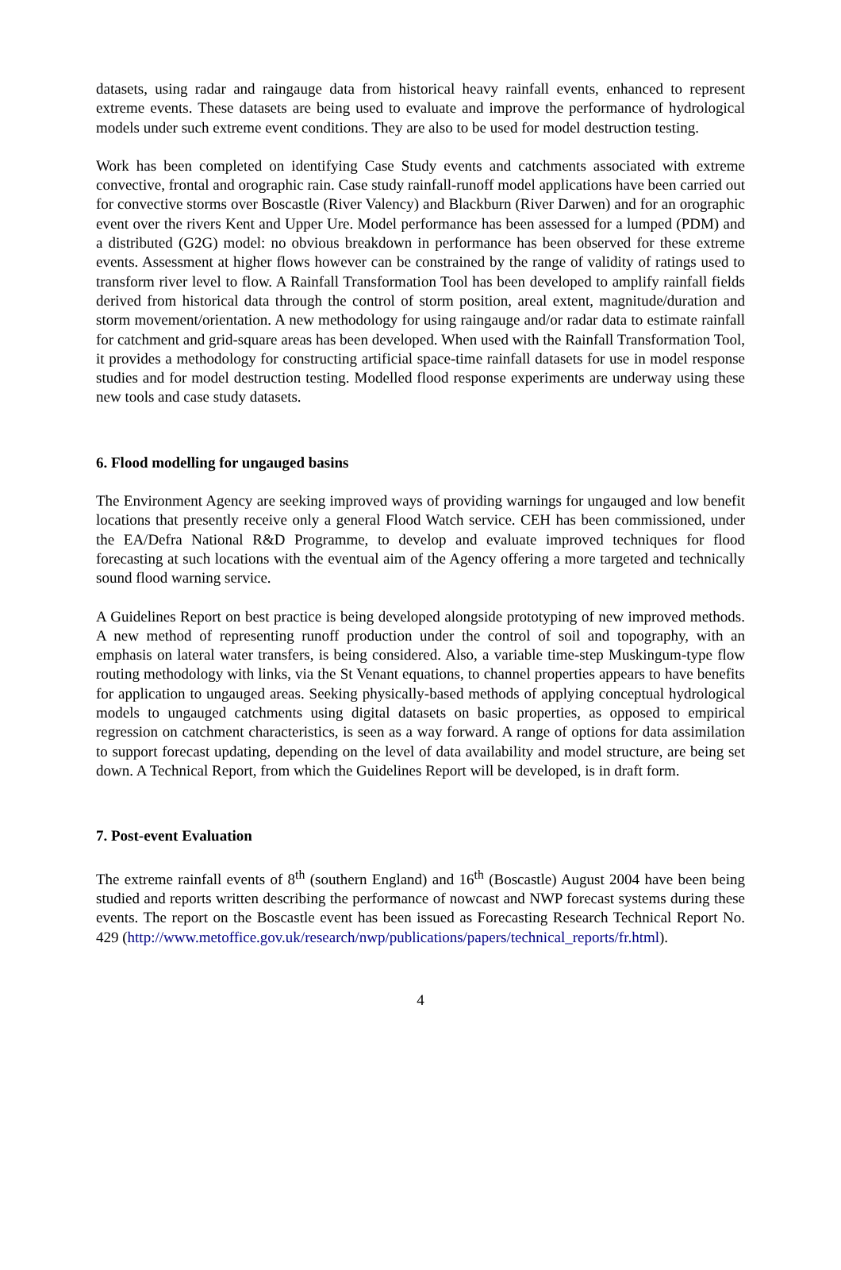datasets, using radar and raingauge data from historical heavy rainfall events, enhanced to represent extreme events. These datasets are being used to evaluate and improve the performance of hydrological models under such extreme event conditions. They are also to be used for model destruction testing.
Work has been completed on identifying Case Study events and catchments associated with extreme convective, frontal and orographic rain. Case study rainfall-runoff model applications have been carried out for convective storms over Boscastle (River Valency) and Blackburn (River Darwen) and for an orographic event over the rivers Kent and Upper Ure. Model performance has been assessed for a lumped (PDM) and a distributed (G2G) model: no obvious breakdown in performance has been observed for these extreme events. Assessment at higher flows however can be constrained by the range of validity of ratings used to transform river level to flow. A Rainfall Transformation Tool has been developed to amplify rainfall fields derived from historical data through the control of storm position, areal extent, magnitude/duration and storm movement/orientation. A new methodology for using raingauge and/or radar data to estimate rainfall for catchment and grid-square areas has been developed. When used with the Rainfall Transformation Tool, it provides a methodology for constructing artificial space-time rainfall datasets for use in model response studies and for model destruction testing. Modelled flood response experiments are underway using these new tools and case study datasets.
6. Flood modelling for ungauged basins
The Environment Agency are seeking improved ways of providing warnings for ungauged and low benefit locations that presently receive only a general Flood Watch service. CEH has been commissioned, under the EA/Defra National R&D Programme, to develop and evaluate improved techniques for flood forecasting at such locations with the eventual aim of the Agency offering a more targeted and technically sound flood warning service.
A Guidelines Report on best practice is being developed alongside prototyping of new improved methods. A new method of representing runoff production under the control of soil and topography, with an emphasis on lateral water transfers, is being considered. Also, a variable time-step Muskingum-type flow routing methodology with links, via the St Venant equations, to channel properties appears to have benefits for application to ungauged areas. Seeking physically-based methods of applying conceptual hydrological models to ungauged catchments using digital datasets on basic properties, as opposed to empirical regression on catchment characteristics, is seen as a way forward. A range of options for data assimilation to support forecast updating, depending on the level of data availability and model structure, are being set down. A Technical Report, from which the Guidelines Report will be developed, is in draft form.
7. Post-event Evaluation
The extreme rainfall events of 8<sup>th</sup> (southern England) and 16<sup>th</sup> (Boscastle) August 2004 have been being studied and reports written describing the performance of nowcast and NWP forecast systems during these events. The report on the Boscastle event has been issued as Forecasting Research Technical Report No. 429 (http://www.metoffice.gov.uk/research/nwp/publications/papers/technical_reports/fr.html).
4